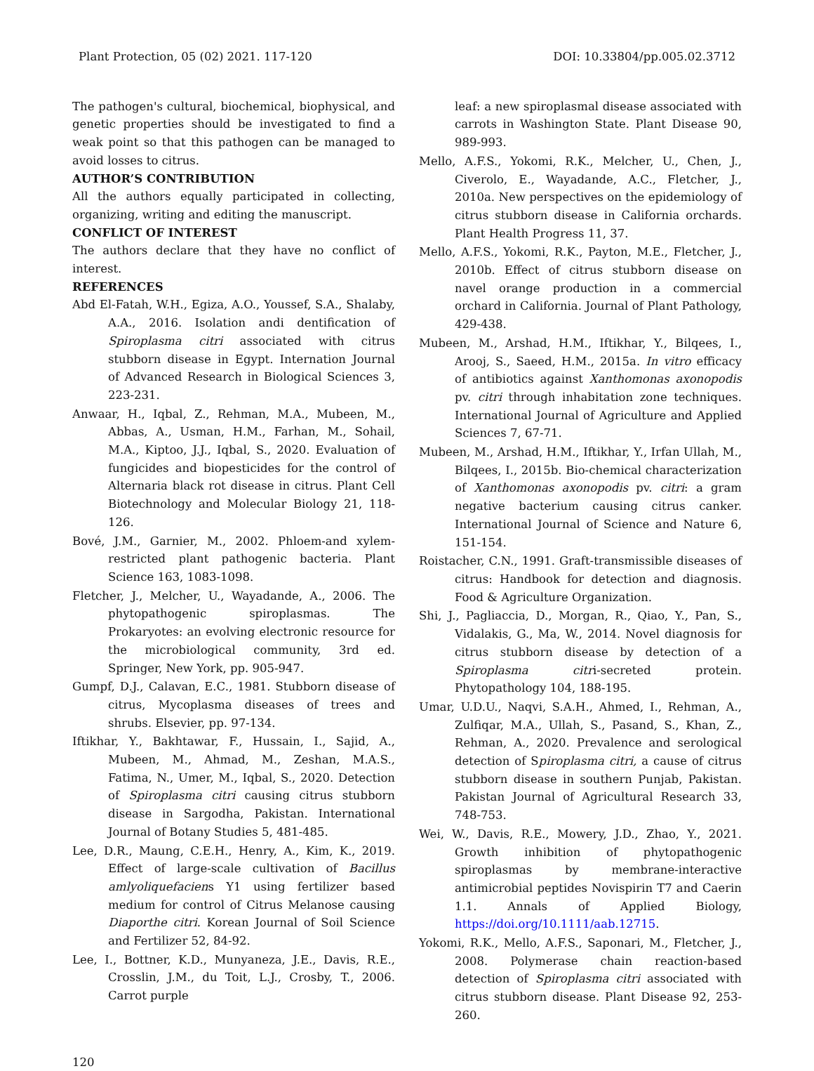Plant Protection, 05 (02) 2021. 117-120 DOI: 10.33804/pp.005.02.3712
The pathogen's cultural, biochemical, biophysical, and genetic properties should be investigated to find a weak point so that this pathogen can be managed to avoid losses to citrus.
AUTHOR’S CONTRIBUTION
All the authors equally participated in collecting, organizing, writing and editing the manuscript.
CONFLICT OF INTEREST
The authors declare that they have no conflict of interest.
REFERENCES
Abd El-Fatah, W.H., Egiza, A.O., Youssef, S.A., Shalaby, A.A., 2016. Isolation andi dentification of Spiroplasma citri associated with citrus stubborn disease in Egypt. Internation Journal of Advanced Research in Biological Sciences 3, 223-231.
Anwaar, H., Iqbal, Z., Rehman, M.A., Mubeen, M., Abbas, A., Usman, H.M., Farhan, M., Sohail, M.A., Kiptoo, J.J., Iqbal, S., 2020. Evaluation of fungicides and biopesticides for the control of Alternaria black rot disease in citrus. Plant Cell Biotechnology and Molecular Biology 21, 118-126.
Bové, J.M., Garnier, M., 2002. Phloem-and xylem-restricted plant pathogenic bacteria. Plant Science 163, 1083-1098.
Fletcher, J., Melcher, U., Wayadande, A., 2006. The phytopathogenic spiroplasmas. The Prokaryotes: an evolving electronic resource for the microbiological community, 3rd ed. Springer, New York, pp. 905-947.
Gumpf, D.J., Calavan, E.C., 1981. Stubborn disease of citrus, Mycoplasma diseases of trees and shrubs. Elsevier, pp. 97-134.
Iftikhar, Y., Bakhtawar, F., Hussain, I., Sajid, A., Mubeen, M., Ahmad, M., Zeshan, M.A.S., Fatima, N., Umer, M., Iqbal, S., 2020. Detection of Spiroplasma citri causing citrus stubborn disease in Sargodha, Pakistan. International Journal of Botany Studies 5, 481-485.
Lee, D.R., Maung, C.E.H., Henry, A., Kim, K., 2019. Effect of large-scale cultivation of Bacillus amlyoliquefaciens Y1 using fertilizer based medium for control of Citrus Melanose causing Diaporthe citri. Korean Journal of Soil Science and Fertilizer 52, 84-92.
Lee, I., Bottner, K.D., Munyaneza, J.E., Davis, R.E., Crosslin, J.M., du Toit, L.J., Crosby, T., 2006. Carrot purple
leaf: a new spiroplasmal disease associated with carrots in Washington State. Plant Disease 90, 989-993.
Mello, A.F.S., Yokomi, R.K., Melcher, U., Chen, J., Civerolo, E., Wayadande, A.C., Fletcher, J., 2010a. New perspectives on the epidemiology of citrus stubborn disease in California orchards. Plant Health Progress 11, 37.
Mello, A.F.S., Yokomi, R.K., Payton, M.E., Fletcher, J., 2010b. Effect of citrus stubborn disease on navel orange production in a commercial orchard in California. Journal of Plant Pathology, 429-438.
Mubeen, M., Arshad, H.M., Iftikhar, Y., Bilqees, I., Arooj, S., Saeed, H.M., 2015a. In vitro efficacy of antibiotics against Xanthomonas axonopodis pv. citri through inhabitation zone techniques. International Journal of Agriculture and Applied Sciences 7, 67-71.
Mubeen, M., Arshad, H.M., Iftikhar, Y., Irfan Ullah, M., Bilqees, I., 2015b. Bio-chemical characterization of Xanthomonas axonopodis pv. citri: a gram negative bacterium causing citrus canker. International Journal of Science and Nature 6, 151-154.
Roistacher, C.N., 1991. Graft-transmissible diseases of citrus: Handbook for detection and diagnosis. Food & Agriculture Organization.
Shi, J., Pagliaccia, D., Morgan, R., Qiao, Y., Pan, S., Vidalakis, G., Ma, W., 2014. Novel diagnosis for citrus stubborn disease by detection of a Spiroplasma citri-secreted protein. Phytopathology 104, 188-195.
Umar, U.D.U., Naqvi, S.A.H., Ahmed, I., Rehman, A., Zulfiqar, M.A., Ullah, S., Pasand, S., Khan, Z., Rehman, A., 2020. Prevalence and serological detection of Spiroplasma citri, a cause of citrus stubborn disease in southern Punjab, Pakistan. Pakistan Journal of Agricultural Research 33, 748-753.
Wei, W., Davis, R.E., Mowery, J.D., Zhao, Y., 2021. Growth inhibition of phytopathogenic spiroplasmas by membrane-interactive antimicrobial peptides Novispirin T7 and Caerin 1.1. Annals of Applied Biology, https://doi.org/10.1111/aab.12715.
Yokomi, R.K., Mello, A.F.S., Saponari, M., Fletcher, J., 2008. Polymerase chain reaction-based detection of Spiroplasma citri associated with citrus stubborn disease. Plant Disease 92, 253-260.
120